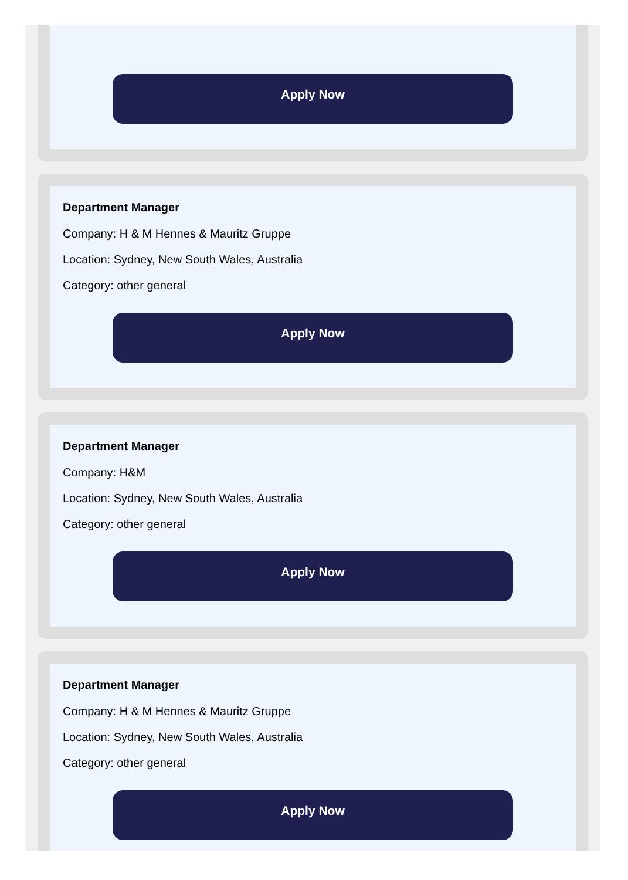Apply Now
Department Manager
Company: H & M Hennes & Mauritz Gruppe
Location: Sydney, New South Wales, Australia
Category: other general
Apply Now
Department Manager
Company: H&M
Location: Sydney, New South Wales, Australia
Category: other general
Apply Now
Department Manager
Company: H & M Hennes & Mauritz Gruppe
Location: Sydney, New South Wales, Australia
Category: other general
Apply Now